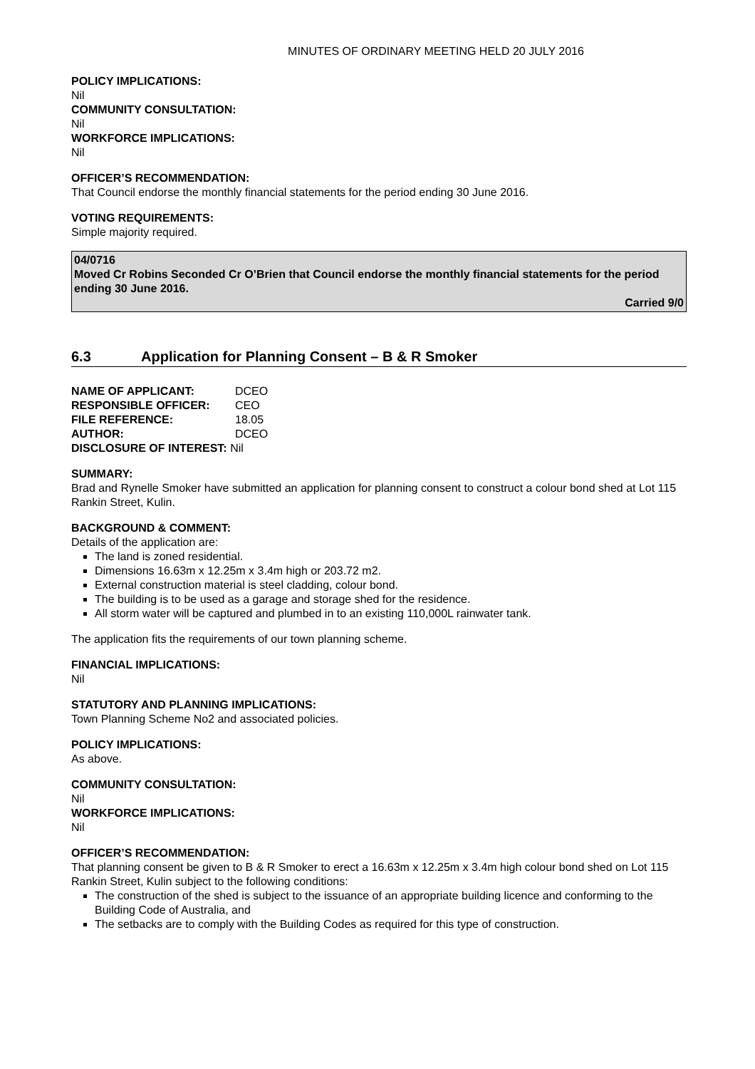MINUTES OF ORDINARY MEETING HELD 20 JULY 2016
POLICY IMPLICATIONS:
Nil
COMMUNITY CONSULTATION:
Nil
WORKFORCE IMPLICATIONS:
Nil
OFFICER’S RECOMMENDATION:
That Council endorse the monthly financial statements for the period ending 30 June 2016.
VOTING REQUIREMENTS:
Simple majority required.
04/0716
Moved Cr Robins Seconded Cr O’Brien that Council endorse the monthly financial statements for the period ending 30 June 2016.
Carried 9/0
6.3 Application for Planning Consent – B & R Smoker
| NAME OF APPLICANT: | DCEO |
| RESPONSIBLE OFFICER: | CEO |
| FILE REFERENCE: | 18.05 |
| AUTHOR: | DCEO |
| DISCLOSURE OF INTEREST: Nil | |
SUMMARY:
Brad and Rynelle Smoker have submitted an application for planning consent to construct a colour bond shed at Lot 115 Rankin Street, Kulin.
BACKGROUND & COMMENT:
Details of the application are:
The land is zoned residential.
Dimensions 16.63m x 12.25m x 3.4m high or 203.72 m2.
External construction material is steel cladding, colour bond.
The building is to be used as a garage and storage shed for the residence.
All storm water will be captured and plumbed in to an existing 110,000L rainwater tank.
The application fits the requirements of our town planning scheme.
FINANCIAL IMPLICATIONS:
Nil
STATUTORY AND PLANNING IMPLICATIONS:
Town Planning Scheme No2 and associated policies.
POLICY IMPLICATIONS:
As above.
COMMUNITY CONSULTATION:
Nil
WORKFORCE IMPLICATIONS:
Nil
OFFICER’S RECOMMENDATION:
That planning consent be given to B & R Smoker to erect a 16.63m x 12.25m x 3.4m high colour bond shed on Lot 115 Rankin Street, Kulin subject to the following conditions:
The construction of the shed is subject to the issuance of an appropriate building licence and conforming to the Building Code of Australia, and
The setbacks are to comply with the Building Codes as required for this type of construction.